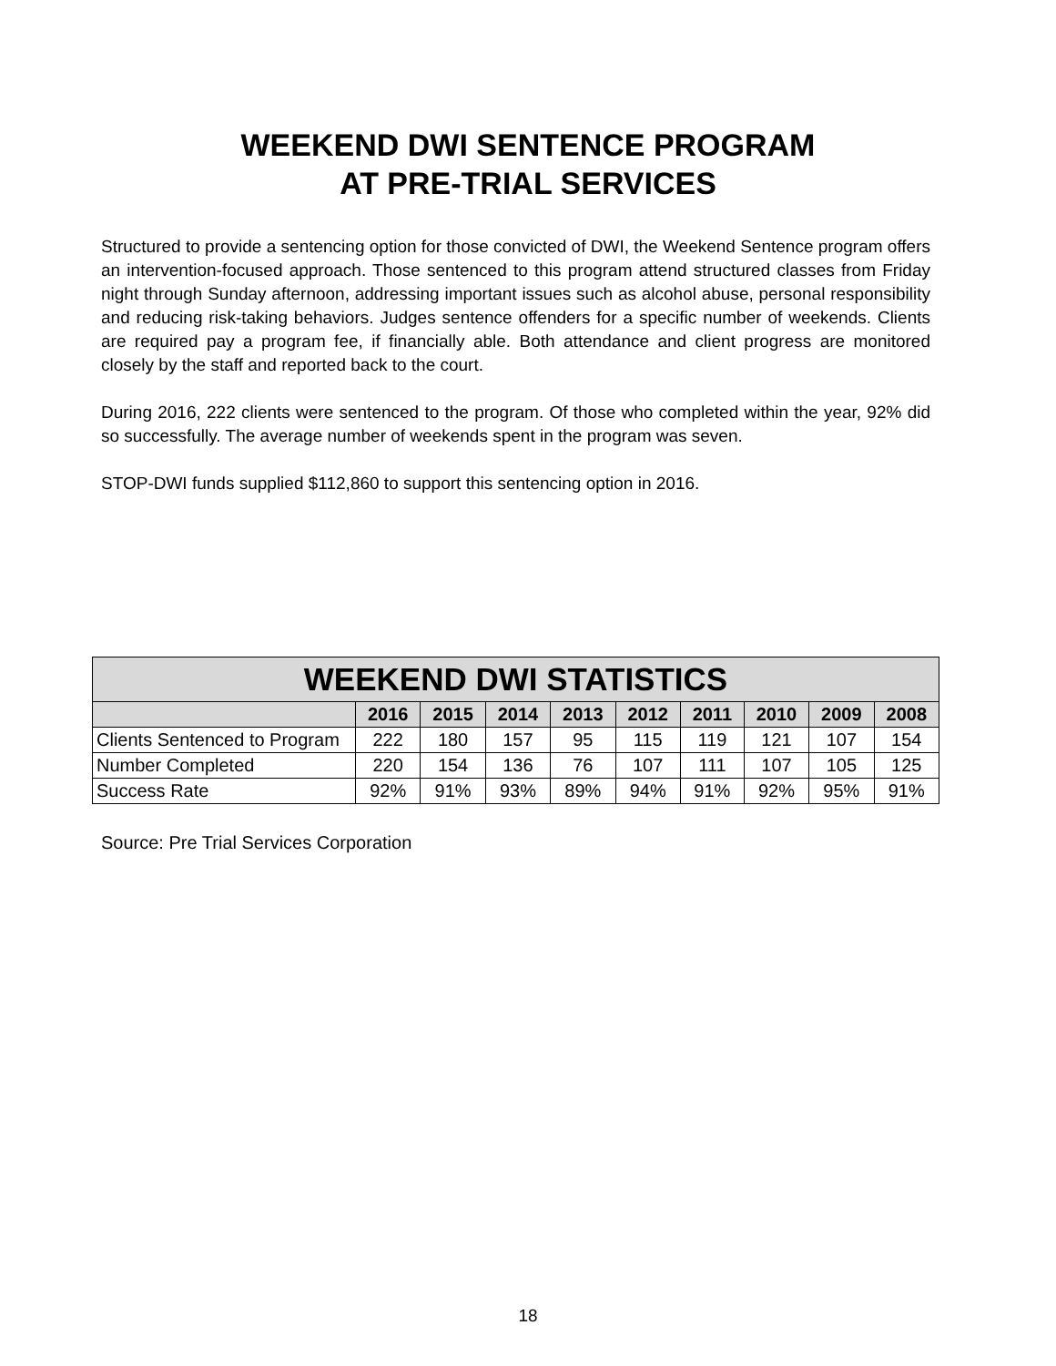WEEKEND DWI SENTENCE PROGRAM
AT PRE-TRIAL SERVICES
Structured to provide a sentencing option for those convicted of DWI, the Weekend Sentence program offers an intervention-focused approach. Those sentenced to this program attend structured classes from Friday night through Sunday afternoon, addressing important issues such as alcohol abuse, personal responsibility and reducing risk-taking behaviors. Judges sentence offenders for a specific number of weekends. Clients are required pay a program fee, if financially able. Both attendance and client progress are monitored closely by the staff and reported back to the court.
During 2016, 222 clients were sentenced to the program. Of those who completed within the year, 92% did so successfully. The average number of weekends spent in the program was seven.
STOP-DWI funds supplied $112,860 to support this sentencing option in 2016.
| WEEKEND DWI STATISTICS | | | | | | | | | |
| --- | --- | --- | --- | --- | --- | --- | --- | --- | --- |
| | 2016 | 2015 | 2014 | 2013 | 2012 | 2011 | 2010 | 2009 | 2008 |
| Clients Sentenced to Program | 222 | 180 | 157 | 95 | 115 | 119 | 121 | 107 | 154 |
| Number Completed | 220 | 154 | 136 | 76 | 107 | 111 | 107 | 105 | 125 |
| Success Rate | 92% | 91% | 93% | 89% | 94% | 91% | 92% | 95% | 91% |
Source: Pre Trial Services Corporation
18